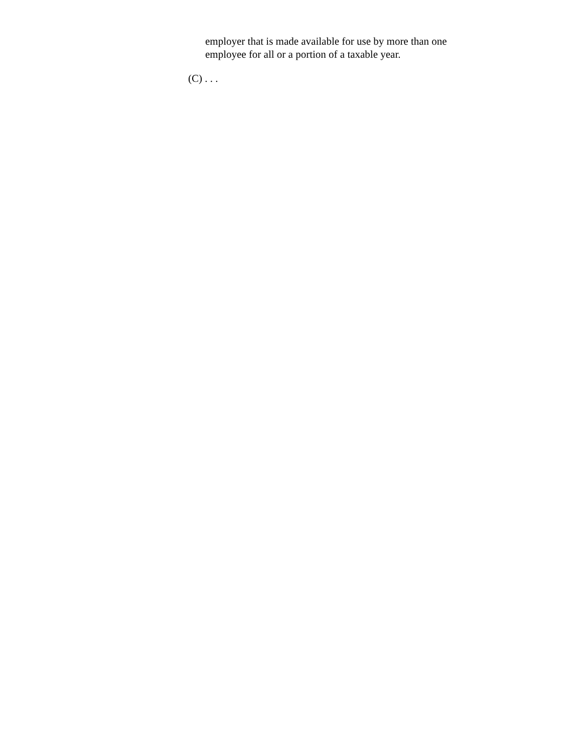employer that is made available for use by more than one employee for all or a portion of a taxable year.
(C) . . .